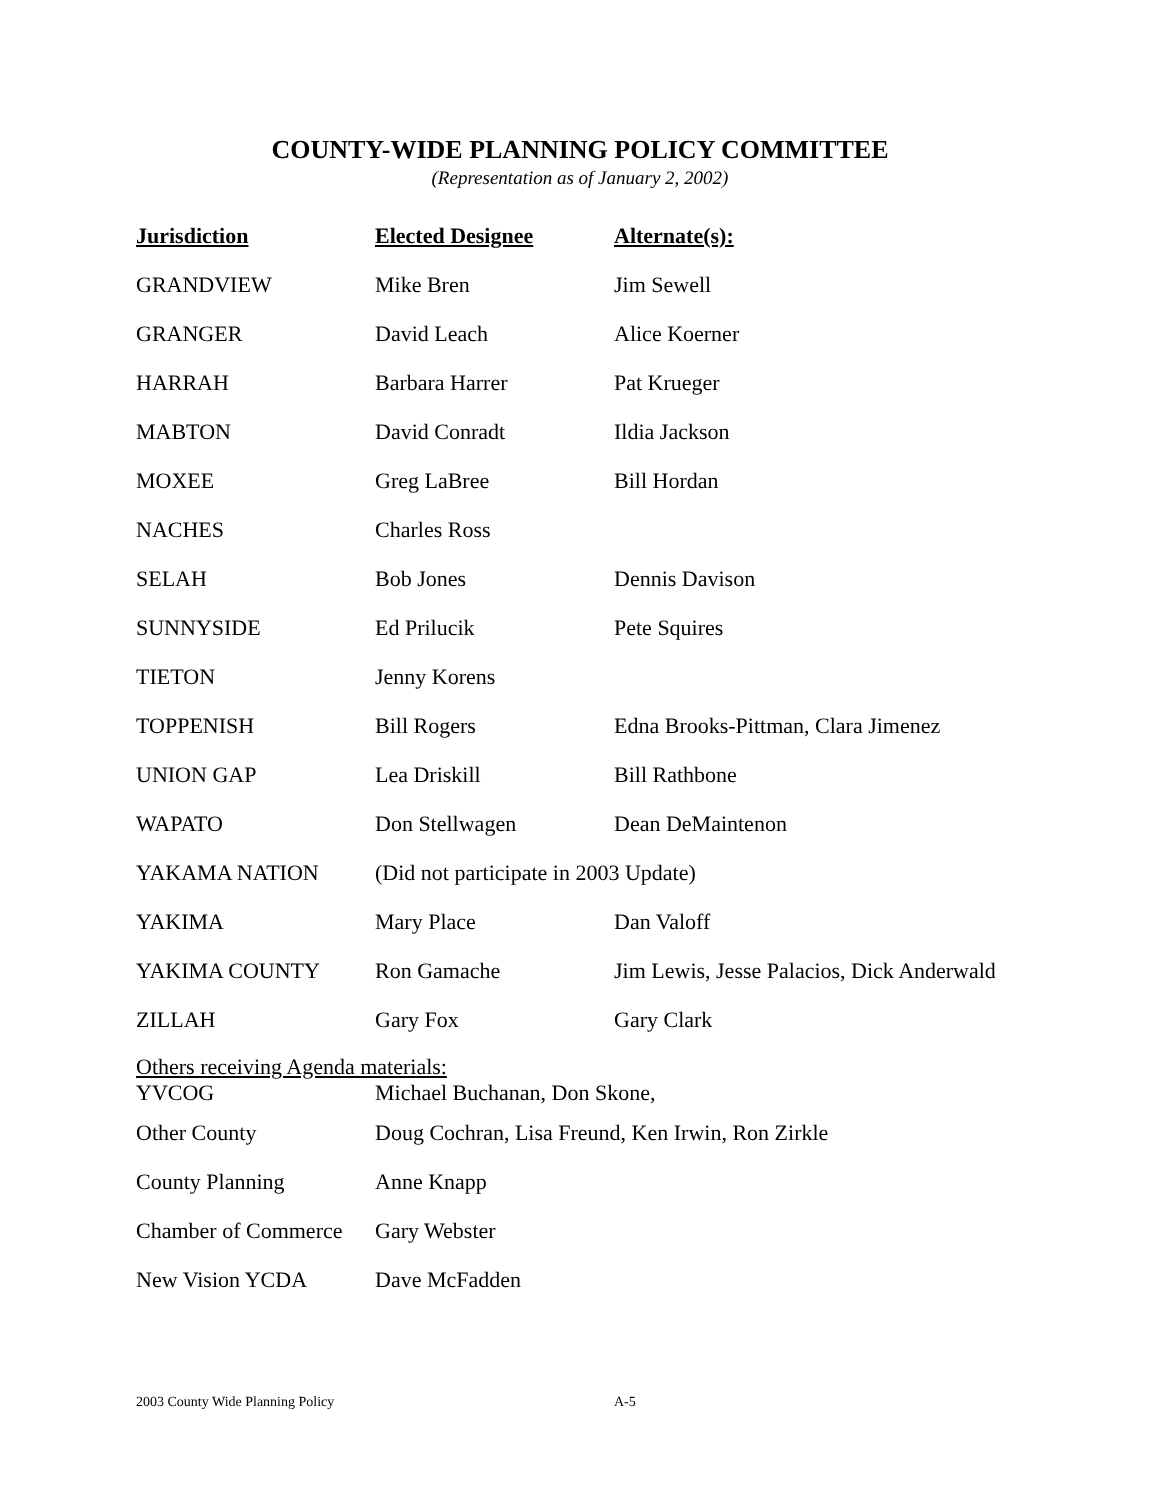COUNTY-WIDE PLANNING POLICY COMMITTEE
(Representation as of January 2, 2002)
| Jurisdiction | Elected Designee | Alternate(s): |
| --- | --- | --- |
| GRANDVIEW | Mike Bren | Jim Sewell |
| GRANGER | David Leach | Alice Koerner |
| HARRAH | Barbara Harrer | Pat Krueger |
| MABTON | David Conradt | Ildia Jackson |
| MOXEE | Greg LaBree | Bill Hordan |
| NACHES | Charles Ross | |
| SELAH | Bob Jones | Dennis Davison |
| SUNNYSIDE | Ed Prilucik | Pete Squires |
| TIETON | Jenny Korens | |
| TOPPENISH | Bill Rogers | Edna Brooks-Pittman, Clara Jimenez |
| UNION GAP | Lea Driskill | Bill Rathbone |
| WAPATO | Don Stellwagen | Dean DeMaintenon |
| YAKAMA NATION | (Did not participate in 2003 Update) | |
| YAKIMA | Mary Place | Dan Valoff |
| YAKIMA COUNTY | Ron Gamache | Jim Lewis, Jesse Palacios, Dick Anderwald |
| ZILLAH | Gary Fox | Gary Clark |
| Others receiving Agenda materials: | | |
| YVCOG | Michael Buchanan, Don Skone, | |
| Other County | Doug Cochran, Lisa Freund, Ken Irwin, Ron Zirkle | |
| County Planning | Anne Knapp | |
| Chamber of Commerce | Gary Webster | |
| New Vision YCDA | Dave McFadden | |
2003 County Wide Planning Policy A-5